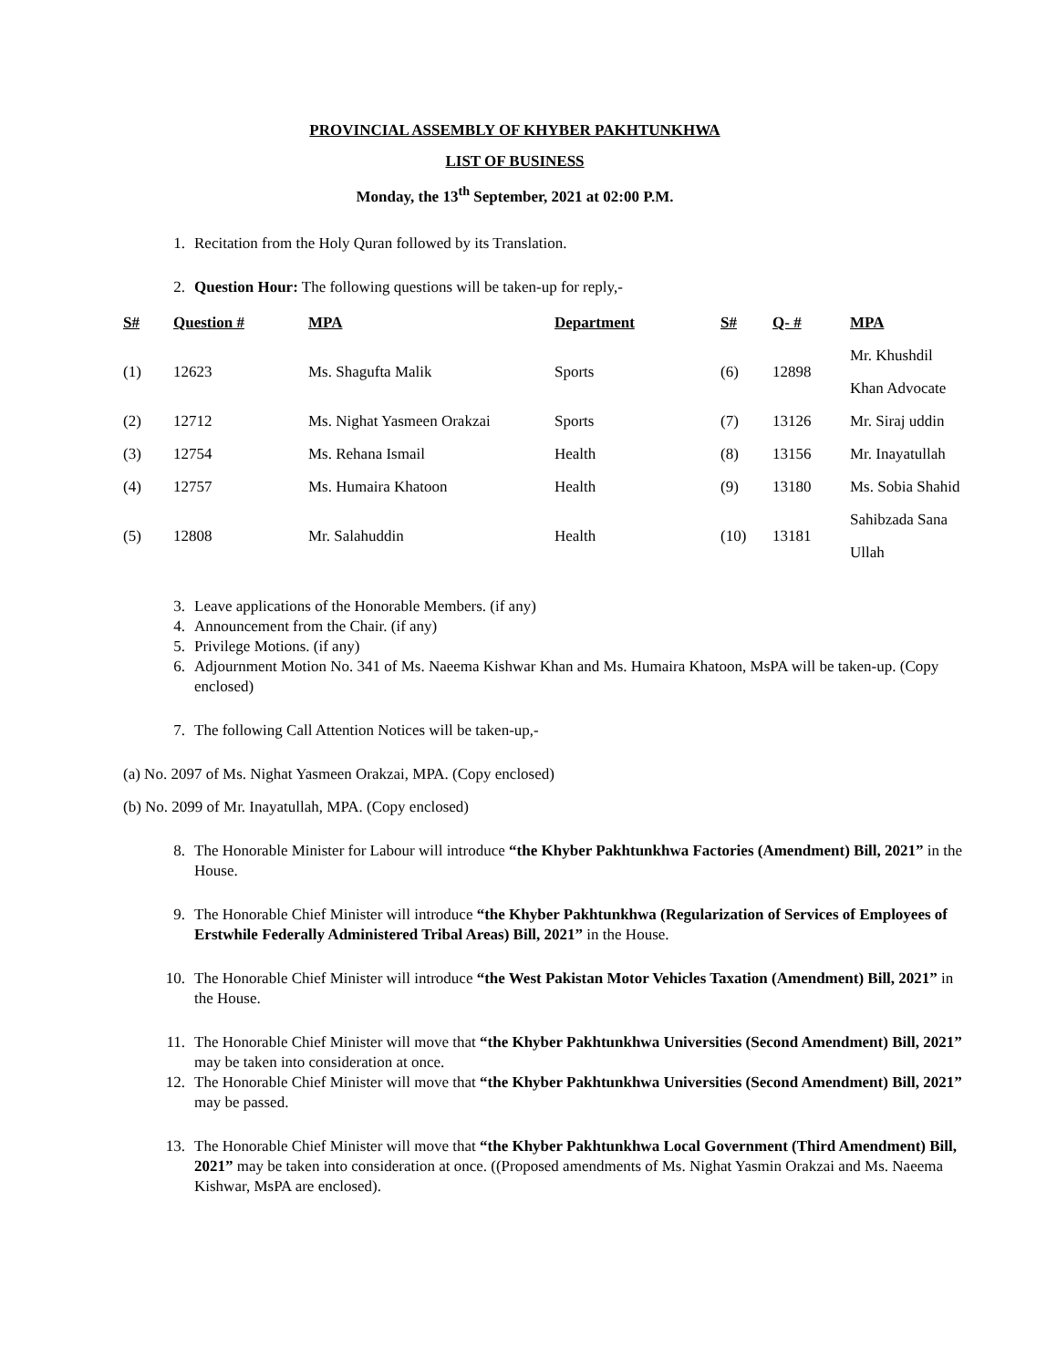PROVINCIAL ASSEMBLY OF KHYBER PAKHTUNKHWA
LIST OF BUSINESS
Monday, the 13<sup>th</sup> September, 2021 at 02:00 P.M.
1. Recitation from the Holy Quran followed by its Translation.
2. Question Hour: The following questions will be taken-up for reply,-
| S# | Question # | MPA | Department | S# | Q- # | MPA |
| --- | --- | --- | --- | --- | --- | --- |
| (1) | 12623 | Ms. Shagufta Malik | Sports | (6) | 12898 | Mr. Khushdil Khan Advocate |
| (2) | 12712 | Ms. Nighat Yasmeen Orakzai | Sports | (7) | 13126 | Mr. Siraj uddin |
| (3) | 12754 | Ms. Rehana Ismail | Health | (8) | 13156 | Mr. Inayatullah |
| (4) | 12757 | Ms. Humaira Khatoon | Health | (9) | 13180 | Ms. Sobia Shahid |
| (5) | 12808 | Mr. Salahuddin | Health | (10) | 13181 | Sahibzada Sana Ullah |
3. Leave applications of the Honorable Members. (if any)
4. Announcement from the Chair. (if any)
5. Privilege Motions. (if any)
6. Adjournment Motion No. 341 of Ms. Naeema Kishwar Khan and Ms. Humaira Khatoon, MsPA will be taken-up. (Copy enclosed)
7. The following Call Attention Notices will be taken-up,-
(a) No. 2097 of Ms. Nighat Yasmeen Orakzai, MPA. (Copy enclosed)
(b) No. 2099 of Mr. Inayatullah, MPA. (Copy enclosed)
8. The Honorable Minister for Labour will introduce “the Khyber Pakhtunkhwa Factories (Amendment) Bill, 2021” in the House.
9. The Honorable Chief Minister will introduce “the Khyber Pakhtunkhwa (Regularization of Services of Employees of Erstwhile Federally Administered Tribal Areas) Bill, 2021” in the House.
10. The Honorable Chief Minister will introduce “the West Pakistan Motor Vehicles Taxation (Amendment) Bill, 2021” in the House.
11. The Honorable Chief Minister will move that “the Khyber Pakhtunkhwa Universities (Second Amendment) Bill, 2021” may be taken into consideration at once.
12. The Honorable Chief Minister will move that “the Khyber Pakhtunkhwa Universities (Second Amendment) Bill, 2021” may be passed.
13. The Honorable Chief Minister will move that “the Khyber Pakhtunkhwa Local Government (Third Amendment) Bill, 2021” may be taken into consideration at once. ((Proposed amendments of Ms. Nighat Yasmin Orakzai and Ms. Naeema Kishwar, MsPA are enclosed).